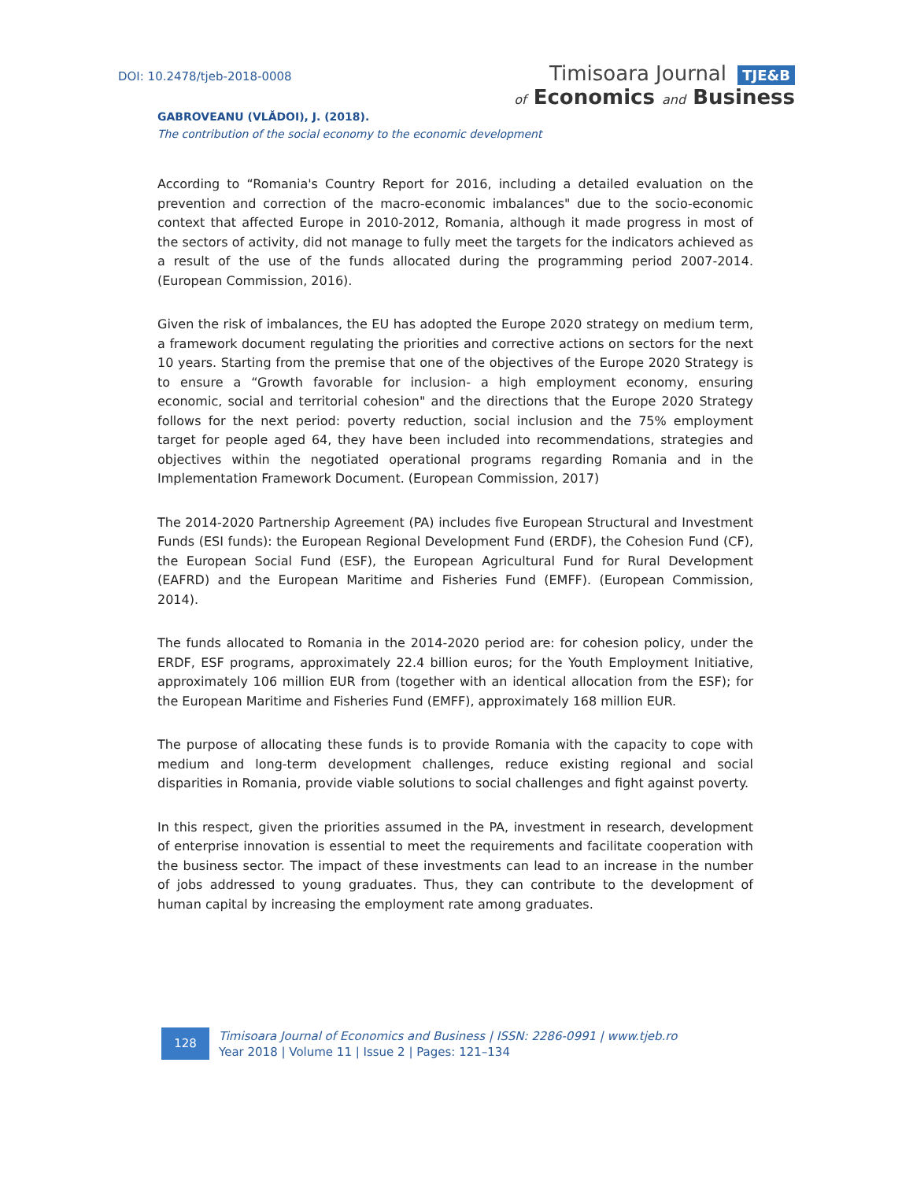DOI: 10.2478/tjeb-2018-0008
Timisoara Journal TJE&B
of Economics and Business
GABROVEANU (VLĂDOI), J. (2018).
The contribution of the social economy to the economic development
According to “Romania's Country Report for 2016, including a detailed evaluation on the prevention and correction of the macro-economic imbalances" due to the socio-economic context that affected Europe in 2010-2012, Romania, although it made progress in most of the sectors of activity, did not manage to fully meet the targets for the indicators achieved as a result of the use of the funds allocated during the programming period 2007-2014. (European Commission, 2016).
Given the risk of imbalances, the EU has adopted the Europe 2020 strategy on medium term, a framework document regulating the priorities and corrective actions on sectors for the next 10 years. Starting from the premise that one of the objectives of the Europe 2020 Strategy is to ensure a “Growth favorable for inclusion- a high employment economy, ensuring economic, social and territorial cohesion" and the directions that the Europe 2020 Strategy follows for the next period: poverty reduction, social inclusion and the 75% employment target for people aged 64, they have been included into recommendations, strategies and objectives within the negotiated operational programs regarding Romania and in the Implementation Framework Document. (European Commission, 2017)
The 2014-2020 Partnership Agreement (PA) includes five European Structural and Investment Funds (ESI funds): the European Regional Development Fund (ERDF), the Cohesion Fund (CF), the European Social Fund (ESF), the European Agricultural Fund for Rural Development (EAFRD) and the European Maritime and Fisheries Fund (EMFF). (European Commission, 2014).
The funds allocated to Romania in the 2014-2020 period are: for cohesion policy, under the ERDF, ESF programs, approximately 22.4 billion euros; for the Youth Employment Initiative, approximately 106 million EUR from (together with an identical allocation from the ESF); for the European Maritime and Fisheries Fund (EMFF), approximately 168 million EUR.
The purpose of allocating these funds is to provide Romania with the capacity to cope with medium and long-term development challenges, reduce existing regional and social disparities in Romania, provide viable solutions to social challenges and fight against poverty.
In this respect, given the priorities assumed in the PA, investment in research, development of enterprise innovation is essential to meet the requirements and facilitate cooperation with the business sector. The impact of these investments can lead to an increase in the number of jobs addressed to young graduates. Thus, they can contribute to the development of human capital by increasing the employment rate among graduates.
128
Timisoara Journal of Economics and Business | ISSN: 2286-0991 | www.tjeb.ro
Year 2018 | Volume 11 | Issue 2 | Pages: 121–134